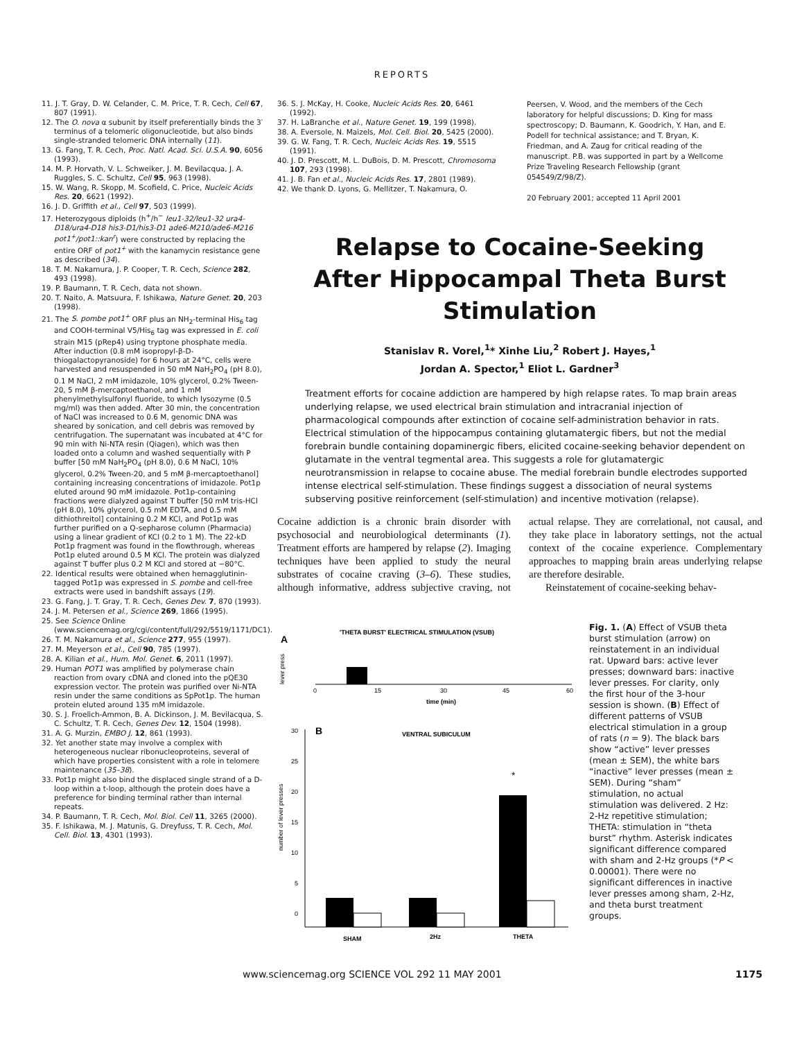REPORTS
11. J. T. Gray, D. W. Celander, C. M. Price, T. R. Cech, Cell 67, 807 (1991).
12. The O. nova α subunit by itself preferentially binds the 3′ terminus of a telomeric oligonucleotide, but also binds single-stranded telomeric DNA internally (11).
13. G. Fang, T. R. Cech, Proc. Natl. Acad. Sci. U.S.A. 90, 6056 (1993).
14. M. P. Horvath, V. L. Schweiker, J. M. Bevilacqua, J. A. Ruggles, S. C. Schultz, Cell 95, 963 (1998).
15. W. Wang, R. Skopp, M. Scofield, C. Price, Nucleic Acids Res. 20, 6621 (1992).
16. J. D. Griffith et al., Cell 97, 503 (1999).
17. Heterozygous diploids (h<sup>+</sup>/h<sup>−</sup> leu1-32/leu1-32 ura4-D18/ura4-D18 his3-D1/his3-D1 ade6-M210/ade6-M216 pot1<sup>+</sup>/pot1::kan<sup>r</sup>) were constructed by replacing the entire ORF of pot1<sup>+</sup> with the kanamycin resistance gene as described (34).
18. T. M. Nakamura, J. P. Cooper, T. R. Cech, Science 282, 493 (1998).
19. P. Baumann, T. R. Cech, data not shown.
20. T. Naito, A. Matsuura, F. Ishikawa, Nature Genet. 20, 203 (1998).
21. The S. pombe pot1<sup>+</sup> ORF plus an NH<sub>2</sub>-terminal His<sub>6</sub> tag and COOH-terminal V5/His<sub>6</sub> tag was expressed in E. coli strain M15 (pRep4) using tryptone phosphate media. After induction (0.8 mM isopropyl-β-D-thiogalactopyranoside) for 6 hours at 24°C, cells were harvested and resuspended in 50 mM NaH<sub>2</sub>PO<sub>4</sub> (pH 8.0), 0.1 M NaCl, 2 mM imidazole, 10% glycerol, 0.2% Tween-20, 5 mM β-mercaptoethanol, and 1 mM phenylmethylsulfonyl fluoride, to which lysozyme (0.5 mg/ml) was then added. After 30 min, the concentration of NaCl was increased to 0.6 M, genomic DNA was sheared by sonication, and cell debris was removed by centrifugation. The supernatant was incubated at 4°C for 90 min with Ni-NTA resin (Qiagen), which was then loaded onto a column and washed sequentially with P buffer [50 mM NaH<sub>2</sub>PO<sub>4</sub> (pH 8.0), 0.6 M NaCl, 10% glycerol, 0.2% Tween-20, and 5 mM β-mercaptoethanol] containing increasing concentrations of imidazole. Pot1p eluted around 90 mM imidazole. Pot1p-containing fractions were dialyzed against T buffer [50 mM tris-HCl (pH 8.0), 10% glycerol, 0.5 mM EDTA, and 0.5 mM dithiothreitol] containing 0.2 M KCl, and Pot1p was further purified on a Q-sepharose column (Pharmacia) using a linear gradient of KCl (0.2 to 1 M). The 22-kD Pot1p fragment was found in the flowthrough, whereas Pot1p eluted around 0.5 M KCl. The protein was dialyzed against T buffer plus 0.2 M KCl and stored at −80°C.
22. Identical results were obtained when hemagglutinin-tagged Pot1p was expressed in S. pombe and cell-free extracts were used in bandshift assays (19).
23. G. Fang, J. T. Gray, T. R. Cech, Genes Dev. 7, 870 (1993).
24. J. M. Petersen et al., Science 269, 1866 (1995).
25. See Science Online (www.sciencemag.org/cgi/content/full/292/5519/1171/DC1).
26. T. M. Nakamura et al., Science 277, 955 (1997).
27. M. Meyerson et al., Cell 90, 785 (1997).
28. A. Kilian et al., Hum. Mol. Genet. 6, 2011 (1997).
29. Human POT1 was amplified by polymerase chain reaction from ovary cDNA and cloned into the pQE30 expression vector. The protein was purified over Ni-NTA resin under the same conditions as SpPot1p. The human protein eluted around 135 mM imidazole.
30. S. J. Froelich-Ammon, B. A. Dickinson, J. M. Bevilacqua, S. C. Schultz, T. R. Cech, Genes Dev. 12, 1504 (1998).
31. A. G. Murzin, EMBO J. 12, 861 (1993).
32. Yet another state may involve a complex with heterogeneous nuclear ribonucleoproteins, several of which have properties consistent with a role in telomere maintenance (35–38).
33. Pot1p might also bind the displaced single strand of a D-loop within a t-loop, although the protein does have a preference for binding terminal rather than internal repeats.
34. P. Baumann, T. R. Cech, Mol. Biol. Cell 11, 3265 (2000).
35. F. Ishikawa, M. J. Matunis, G. Dreyfuss, T. R. Cech, Mol. Cell. Biol. 13, 4301 (1993).
36. S. J. McKay, H. Cooke, Nucleic Acids Res. 20, 6461 (1992).
37. H. LaBranche et al., Nature Genet. 19, 199 (1998).
38. A. Eversole, N. Maizels, Mol. Cell. Biol. 20, 5425 (2000).
39. G. W. Fang, T. R. Cech, Nucleic Acids Res. 19, 5515 (1991).
40. J. D. Prescott, M. L. DuBois, D. M. Prescott, Chromosoma 107, 293 (1998).
41. J. B. Fan et al., Nucleic Acids Res. 17, 2801 (1989).
42. We thank D. Lyons, G. Mellitzer, T. Nakamura, O.
Peersen, V. Wood, and the members of the Cech laboratory for helpful discussions; D. King for mass spectroscopy; D. Baumann, K. Goodrich, Y. Han, and E. Podell for technical assistance; and T. Bryan, K. Friedman, and A. Zaug for critical reading of the manuscript. P.B. was supported in part by a Wellcome Prize Traveling Research Fellowship (grant 054549/Z/98/Z).
20 February 2001; accepted 11 April 2001
Relapse to Cocaine-Seeking
After Hippocampal Theta Burst
Stimulation
Stanislav R. Vorel,<sup>1</sup>* Xinhe Liu,<sup>2</sup> Robert J. Hayes,<sup>1</sup>
Jordan A. Spector,<sup>1</sup> Eliot L. Gardner<sup>3</sup>
Treatment efforts for cocaine addiction are hampered by high relapse rates. To map brain areas underlying relapse, we used electrical brain stimulation and intracranial injection of pharmacological compounds after extinction of cocaine self-administration behavior in rats. Electrical stimulation of the hippocampus containing glutamatergic fibers, but not the medial forebrain bundle containing dopaminergic fibers, elicited cocaine-seeking behavior dependent on glutamate in the ventral tegmental area. This suggests a role for glutamatergic neurotransmission in relapse to cocaine abuse. The medial forebrain bundle electrodes supported intense electrical self-stimulation. These findings suggest a dissociation of neural systems subserving positive reinforcement (self-stimulation) and incentive motivation (relapse).
Cocaine addiction is a chronic brain disorder with psychosocial and neurobiological determinants (1). Treatment efforts are hampered by relapse (2). Imaging techniques have been applied to study the neural substrates of cocaine craving (3–6). These studies, although informative, address subjective craving, not actual relapse. They are correlational, not causal, and they take place in laboratory settings, not the actual context of the cocaine experience. Complementary approaches to mapping brain areas underlying relapse are therefore desirable.
Reinstatement of cocaine-seeking behav-
A
'THETA BURST' ELECTRICAL STIMULATION (VSUB)
lever press
0
15
30
45
60
time (min)
B
VENTRAL SUBICULUM
number of lever presses
30
25
20
15
10
5
0
*
SHAM
2Hz
THETA
Fig. 1. (A) Effect of VSUB theta burst stimulation (arrow) on reinstatement in an individual rat. Upward bars: active lever presses; downward bars: inactive lever presses. For clarity, only the first hour of the 3-hour session is shown. (B) Effect of different patterns of VSUB electrical stimulation in a group of rats (n = 9). The black bars show “active” lever presses (mean ± SEM), the white bars “inactive” lever presses (mean ± SEM). During “sham” stimulation, no actual stimulation was delivered. 2 Hz: 2-Hz repetitive stimulation; THETA: stimulation in “theta burst” rhythm. Asterisk indicates significant difference compared with sham and 2-Hz groups (*P < 0.00001). There were no significant differences in inactive lever presses among sham, 2-Hz, and theta burst treatment groups.
www.sciencemag.org SCIENCE VOL 292 11 MAY 2001 1175